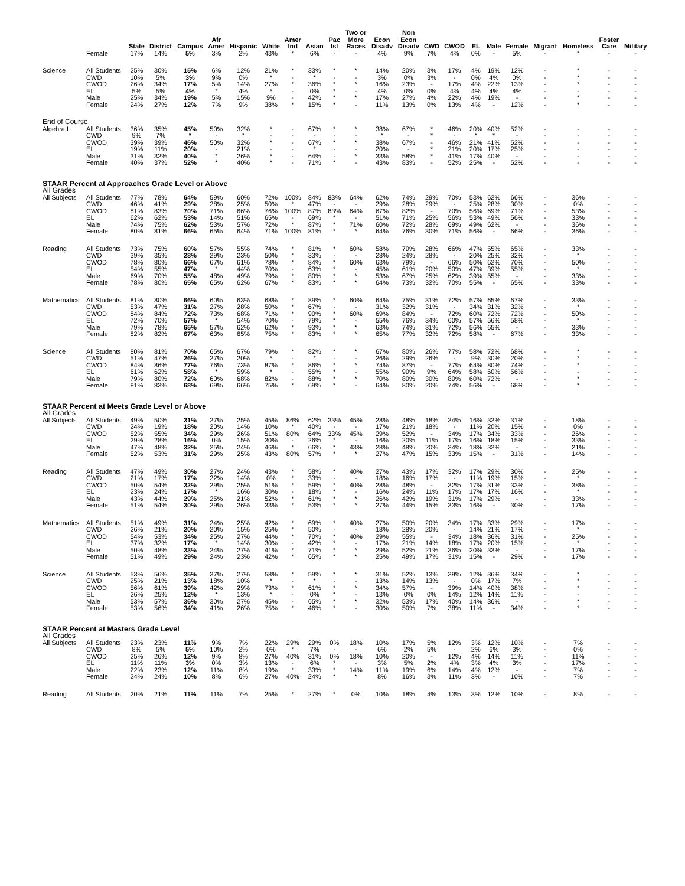| | | State | District | Campus | Afr Amer | Hispanic | White | Amer Ind | Asian | Pac Isl | Two or More Races | Econ Disadv | Non Econ Disadv | CWD | CWOD | EL | Male | Female | Migrant | Homeless | Foster Care | Military |
| --- | --- | --- | --- | --- | --- | --- | --- | --- | --- | --- | --- | --- | --- | --- | --- | --- | --- | --- | --- | --- | --- | --- |
| | Female | 17% | 14% | 5% | 3% | 2% | 43% | * | 6% | - | - | 4% | 9% | 7% | 4% | 0% | - | 5% | - | * | - | - |
| Science | All Students | 25% | 30% | 15% | 6% | 12% | 21% | * | 33% | * | * | 14% | 20% | 3% | 17% | 4% | 19% | 12% | - | * | - | - |
| | CWD | 10% | 5% | 3% | 9% | 0% | * | - | * | - | - | 3% | 0% | 3% | - | 0% | 4% | 0% | - | * | - | - |
| | CWOD | 26% | 34% | 17% | 5% | 14% | 27% | * | 36% | * | * | 16% | 23% | - | 17% | 4% | 22% | 13% | - | * | - | - |
| | EL | 5% | 5% | 4% | * | 4% | * | - | 0% | * | - | 4% | 0% | 0% | 4% | 4% | 4% | 4% | - | - | - | - |
| | Male | 25% | 34% | 19% | 5% | 15% | 9% | - | 42% | * | * | 17% | 27% | 4% | 22% | 4% | 19% | - | - | * | - | - |
| | Female | 24% | 27% | 12% | 7% | 9% | 38% | * | 15% | * | - | 11% | 13% | 0% | 13% | 4% | - | 12% | - | * | - | - |
| End of Course | | | | | | | | | | | | | | | | | | | | | | |
| Algebra I | All Students | 36% | 35% | 45% | 50% | 32% | * | - | 67% | * | * | 38% | 67% | * | 46% | 20% | 40% | 52% | - | - | - | - |
| | CWD | 9% | 7% | * | - | * | - | - | - | - | - | * | - | * | - | * | * | - | - | - | - | - |
| | CWOD | 39% | 39% | 46% | 50% | 32% | * | - | 67% | * | * | 38% | 67% | - | 46% | 21% | 41% | 52% | - | - | - | - |
| | EL | 19% | 11% | 20% | - | 21% | - | - | * | - | - | 20% | - | * | 21% | 20% | 17% | 25% | - | - | - | - |
| | Male | 31% | 32% | 40% | * | 26% | * | - | 64% | - | * | 33% | 58% | * | 41% | 17% | 40% | - | - | - | - | - |
| | Female | 40% | 37% | 52% | * | 40% | * | - | 71% | * | - | 43% | 83% | - | 52% | 25% | - | 52% | - | - | - | - |
| STAAR Percent at Approaches Grade Level or Above | | | | | | | | | | | | | | | | | | | | | | |
| All Grades | | | | | | | | | | | | | | | | | | | | | | |
| All Subjects | All Students | 77% | 78% | 64% | 59% | 60% | 72% | 100% | 84% | 83% | 64% | 62% | 74% | 29% | 70% | 53% | 62% | 66% | - | 36% | - | - |
| | CWD | 46% | 41% | 29% | 28% | 25% | 50% | * | 47% | - | - | 29% | 28% | 29% | - | 25% | 28% | 30% | - | 0% | - | - |
| | CWOD | 81% | 83% | 70% | 71% | 66% | 76% | 100% | 87% | 83% | 64% | 67% | 82% | - | 70% | 56% | 69% | 71% | - | 53% | - | - |
| | EL | 62% | 62% | 53% | 14% | 51% | 65% | - | 69% | * | - | 51% | 71% | 25% | 56% | 53% | 49% | 56% | - | 33% | - | - |
| | Male | 74% | 75% | 62% | 53% | 57% | 72% | * | 87% | * | 71% | 60% | 72% | 28% | 69% | 49% | 62% | - | - | 36% | - | - |
| | Female | 80% | 81% | 66% | 65% | 64% | 71% | 100% | 81% | * | * | 64% | 76% | 30% | 71% | 56% | - | 66% | - | 36% | - | - |
| Reading | All Students | 73% | 75% | 60% | 57% | 55% | 74% | * | 81% | * | 60% | 58% | 70% | 28% | 66% | 47% | 55% | 65% | - | 33% | - | - |
| | CWD | 39% | 35% | 28% | 29% | 23% | 50% | * | 33% | - | - | 28% | 24% | 28% | - | 20% | 25% | 32% | - | * | - | - |
| | CWOD | 78% | 80% | 66% | 67% | 61% | 78% | * | 84% | * | 60% | 63% | 79% | - | 66% | 50% | 62% | 70% | - | 50% | - | - |
| | EL | 54% | 55% | 47% | * | 44% | 70% | - | 63% | * | - | 45% | 61% | 20% | 50% | 47% | 39% | 55% | - | * | - | - |
| | Male | 69% | 70% | 55% | 48% | 49% | 79% | * | 80% | * | * | 53% | 67% | 25% | 62% | 39% | 55% | - | - | 33% | - | - |
| | Female | 78% | 80% | 65% | 65% | 62% | 67% | * | 83% | * | * | 64% | 73% | 32% | 70% | 55% | - | 65% | - | 33% | - | - |
| Mathematics | All Students | 81% | 80% | 66% | 60% | 63% | 68% | * | 89% | * | 60% | 64% | 75% | 31% | 72% | 57% | 65% | 67% | - | 33% | - | - |
| | CWD | 53% | 47% | 31% | 27% | 28% | 50% | * | 67% | - | - | 31% | 32% | 31% | - | 34% | 31% | 32% | - | * | - | - |
| | CWOD | 84% | 84% | 72% | 73% | 68% | 71% | * | 90% | * | 60% | 69% | 84% | - | 72% | 60% | 72% | 72% | - | 50% | - | - |
| | EL | 72% | 70% | 57% | * | 54% | 70% | - | 79% | * | - | 55% | 76% | 34% | 60% | 57% | 56% | 58% | - | * | - | - |
| | Male | 79% | 78% | 65% | 57% | 62% | 62% | * | 93% | * | * | 63% | 74% | 31% | 72% | 56% | 65% | - | - | 33% | - | - |
| | Female | 82% | 82% | 67% | 63% | 65% | 75% | * | 83% | * | * | 65% | 77% | 32% | 72% | 58% | - | 67% | - | 33% | - | - |
| Science | All Students | 80% | 81% | 70% | 65% | 67% | 79% | * | 82% | * | * | 67% | 80% | 26% | 77% | 58% | 72% | 68% | - | * | - | - |
| | CWD | 51% | 47% | 26% | 27% | 20% | * | - | * | - | - | 26% | 29% | 26% | - | 9% | 30% | 20% | - | * | - | - |
| | CWOD | 84% | 86% | 77% | 76% | 73% | 87% | * | 86% | * | * | 74% | 87% | - | 77% | 64% | 80% | 74% | - | * | - | - |
| | EL | 61% | 62% | 58% | * | 59% | * | - | 55% | * | - | 55% | 90% | 9% | 64% | 58% | 60% | 56% | - | - | - | - |
| | Male | 79% | 80% | 72% | 60% | 68% | 82% | - | 88% | * | * | 70% | 80% | 30% | 80% | 60% | 72% | - | - | * | - | - |
| | Female | 81% | 83% | 68% | 69% | 66% | 75% | * | 69% | * | - | 64% | 80% | 20% | 74% | 56% | - | 68% | - | * | - | - |
| STAAR Percent at Meets Grade Level or Above | | | | | | | | | | | | | | | | | | | | | | |
| All Grades | | | | | | | | | | | | | | | | | | | | | | |
| All Subjects | All Students | 49% | 50% | 31% | 27% | 25% | 45% | 86% | 62% | 33% | 45% | 28% | 48% | 18% | 34% | 16% | 32% | 31% | - | 18% | - | - |
| | CWD | 24% | 19% | 18% | 20% | 14% | 10% | * | 40% | - | - | 17% | 21% | 18% | - | 11% | 20% | 15% | - | 0% | - | - |
| | CWOD | 52% | 55% | 34% | 29% | 26% | 51% | 80% | 64% | 33% | 45% | 29% | 52% | - | 34% | 17% | 34% | 33% | - | 26% | - | - |
| | EL | 29% | 28% | 16% | 0% | 15% | 30% | - | 26% | * | - | 16% | 20% | 11% | 17% | 16% | 18% | 15% | - | 33% | - | - |
| | Male | 47% | 48% | 32% | 25% | 24% | 46% | * | 66% | * | 43% | 28% | 48% | 20% | 34% | 18% | 32% | - | - | 21% | - | - |
| | Female | 52% | 53% | 31% | 29% | 25% | 43% | 80% | 57% | * | * | 27% | 47% | 15% | 33% | 15% | - | 31% | - | 14% | - | - |
| Reading | All Students | 47% | 49% | 30% | 27% | 24% | 43% | * | 58% | * | 40% | 27% | 43% | 17% | 32% | 17% | 29% | 30% | - | 25% | - | - |
| | CWD | 21% | 17% | 17% | 22% | 14% | 0% | * | 33% | - | - | 18% | 16% | 17% | - | 11% | 19% | 15% | - | * | - | - |
| | CWOD | 50% | 54% | 32% | 29% | 25% | 51% | * | 59% | * | 40% | 28% | 48% | - | 32% | 17% | 31% | 33% | - | 38% | - | - |
| | EL | 23% | 24% | 17% | * | 16% | 30% | - | 18% | * | - | 16% | 24% | 11% | 17% | 17% | 17% | 16% | - | * | - | - |
| | Male | 43% | 44% | 29% | 25% | 21% | 52% | * | 61% | * | * | 26% | 42% | 19% | 31% | 17% | 29% | - | - | 33% | - | - |
| | Female | 51% | 54% | 30% | 29% | 26% | 33% | * | 53% | * | * | 27% | 44% | 15% | 33% | 16% | - | 30% | - | 17% | - | - |
| Mathematics | All Students | 51% | 49% | 31% | 24% | 25% | 42% | * | 69% | * | 40% | 27% | 50% | 20% | 34% | 17% | 33% | 29% | - | 17% | - | - |
| | CWD | 26% | 21% | 20% | 20% | 15% | 25% | * | 50% | - | - | 18% | 28% | 20% | - | 14% | 21% | 17% | - | * | - | - |
| | CWOD | 54% | 53% | 34% | 25% | 27% | 44% | * | 70% | * | 40% | 29% | 55% | - | 34% | 18% | 36% | 31% | - | 25% | - | - |
| | EL | 37% | 32% | 17% | * | 14% | 30% | - | 42% | * | - | 17% | 21% | 14% | 18% | 17% | 20% | 15% | - | * | - | - |
| | Male | 50% | 48% | 33% | 24% | 27% | 41% | * | 71% | * | * | 29% | 52% | 21% | 36% | 20% | 33% | - | - | 17% | - | - |
| | Female | 51% | 49% | 29% | 24% | 23% | 42% | * | 65% | * | * | 25% | 49% | 17% | 31% | 15% | - | 29% | - | 17% | - | - |
| Science | All Students | 53% | 56% | 35% | 37% | 27% | 58% | * | 59% | * | * | 31% | 52% | 13% | 39% | 12% | 36% | 34% | - | * | - | - |
| | CWD | 25% | 21% | 13% | 18% | 10% | * | - | * | - | - | 13% | 14% | 13% | - | 0% | 17% | 7% | - | * | - | - |
| | CWOD | 56% | 61% | 39% | 42% | 29% | 73% | * | 61% | * | * | 34% | 57% | - | 39% | 14% | 40% | 38% | - | * | - | - |
| | EL | 26% | 25% | 12% | * | 13% | * | - | 0% | * | - | 13% | 0% | 0% | 14% | 12% | 14% | 11% | - | - | - | - |
| | Male | 53% | 57% | 36% | 30% | 27% | 45% | - | 65% | * | * | 32% | 53% | 17% | 40% | 14% | 36% | - | - | * | - | - |
| | Female | 53% | 56% | 34% | 41% | 26% | 75% | * | 46% | * | - | 30% | 50% | 7% | 38% | 11% | - | 34% | - | * | - | - |
| STAAR Percent at Masters Grade Level | | | | | | | | | | | | | | | | | | | | | | |
| All Grades | | | | | | | | | | | | | | | | | | | | | | |
| All Subjects | All Students | 23% | 23% | 11% | 9% | 7% | 22% | 29% | 29% | 0% | 18% | 10% | 17% | 5% | 12% | 3% | 12% | 10% | - | 7% | - | - |
| | CWD | 8% | 5% | 5% | 10% | 2% | 0% | * | 7% | - | - | 6% | 2% | 5% | - | 2% | 6% | 3% | - | 0% | - | - |
| | CWOD | 25% | 26% | 12% | 9% | 8% | 27% | 40% | 31% | 0% | 18% | 10% | 20% | - | 12% | 4% | 14% | 11% | - | 11% | - | - |
| | EL | 11% | 11% | 3% | 0% | 3% | 13% | - | 6% | * | - | 3% | 5% | 2% | 4% | 3% | 4% | 3% | - | 17% | - | - |
| | Male | 22% | 23% | 12% | 11% | 8% | 19% | * | 33% | * | 14% | 11% | 19% | 6% | 14% | 4% | 12% | - | - | 7% | - | - |
| | Female | 24% | 24% | 10% | 8% | 6% | 27% | 40% | 24% | * | * | 8% | 16% | 3% | 11% | 3% | - | 10% | - | 7% | - | - |
| Reading | All Students | 20% | 21% | 11% | 11% | 7% | 25% | * | 27% | * | 0% | 10% | 18% | 4% | 13% | 3% | 12% | 10% | - | 8% | - | - |